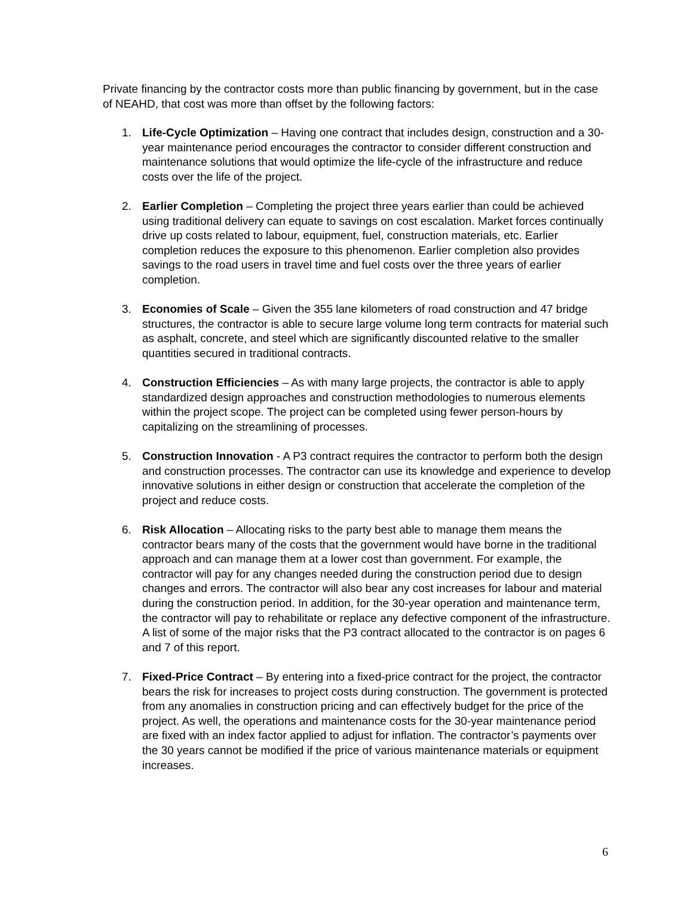Private financing by the contractor costs more than public financing by government, but in the case of NEAHD, that cost was more than offset by the following factors:
1. Life-Cycle Optimization – Having one contract that includes design, construction and a 30-year maintenance period encourages the contractor to consider different construction and maintenance solutions that would optimize the life-cycle of the infrastructure and reduce costs over the life of the project.
2. Earlier Completion – Completing the project three years earlier than could be achieved using traditional delivery can equate to savings on cost escalation. Market forces continually drive up costs related to labour, equipment, fuel, construction materials, etc. Earlier completion reduces the exposure to this phenomenon. Earlier completion also provides savings to the road users in travel time and fuel costs over the three years of earlier completion.
3. Economies of Scale – Given the 355 lane kilometers of road construction and 47 bridge structures, the contractor is able to secure large volume long term contracts for material such as asphalt, concrete, and steel which are significantly discounted relative to the smaller quantities secured in traditional contracts.
4. Construction Efficiencies – As with many large projects, the contractor is able to apply standardized design approaches and construction methodologies to numerous elements within the project scope. The project can be completed using fewer person-hours by capitalizing on the streamlining of processes.
5. Construction Innovation - A P3 contract requires the contractor to perform both the design and construction processes. The contractor can use its knowledge and experience to develop innovative solutions in either design or construction that accelerate the completion of the project and reduce costs.
6. Risk Allocation – Allocating risks to the party best able to manage them means the contractor bears many of the costs that the government would have borne in the traditional approach and can manage them at a lower cost than government. For example, the contractor will pay for any changes needed during the construction period due to design changes and errors. The contractor will also bear any cost increases for labour and material during the construction period. In addition, for the 30-year operation and maintenance term, the contractor will pay to rehabilitate or replace any defective component of the infrastructure. A list of some of the major risks that the P3 contract allocated to the contractor is on pages 6 and 7 of this report.
7. Fixed-Price Contract – By entering into a fixed-price contract for the project, the contractor bears the risk for increases to project costs during construction. The government is protected from any anomalies in construction pricing and can effectively budget for the price of the project. As well, the operations and maintenance costs for the 30-year maintenance period are fixed with an index factor applied to adjust for inflation. The contractor’s payments over the 30 years cannot be modified if the price of various maintenance materials or equipment increases.
6